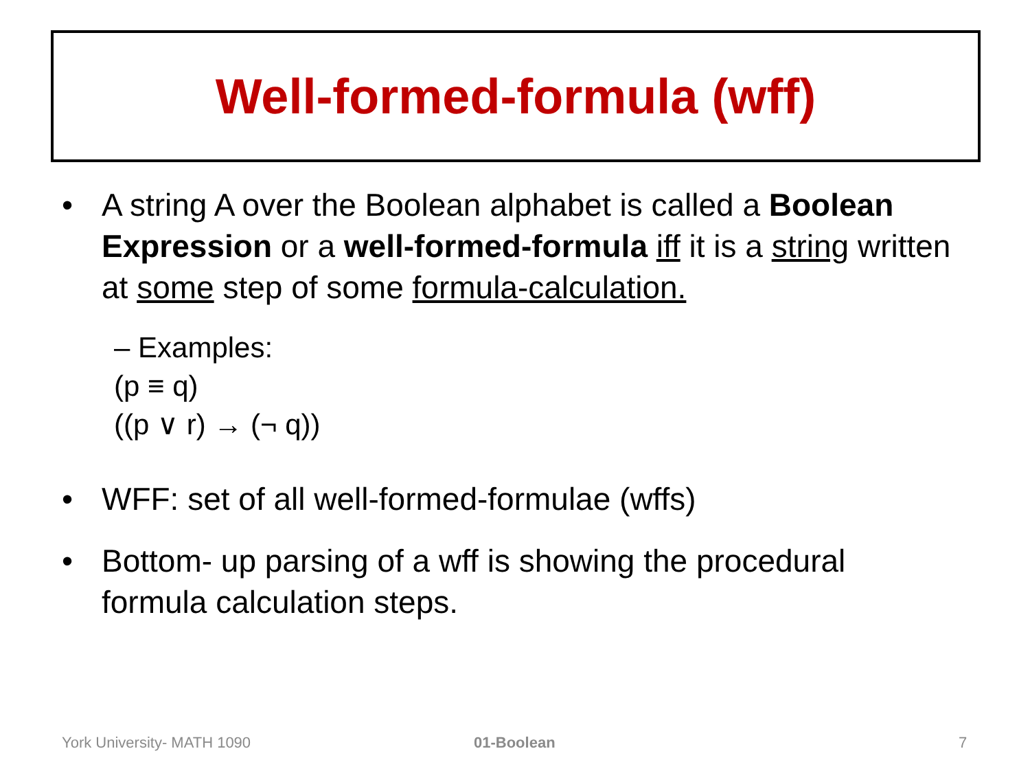Well-formed-formula (wff)
• A string A over the Boolean alphabet is called a Boolean Expression or a well-formed-formula iff it is a string written at some step of some formula-calculation.
– Examples:
(p ≡ q)
((p ∨ r) → (¬ q))
• WFF: set of all well-formed-formulae (wffs)
• Bottom- up parsing of a wff is showing the procedural formula calculation steps.
York University- MATH 1090 01-Boolean 7